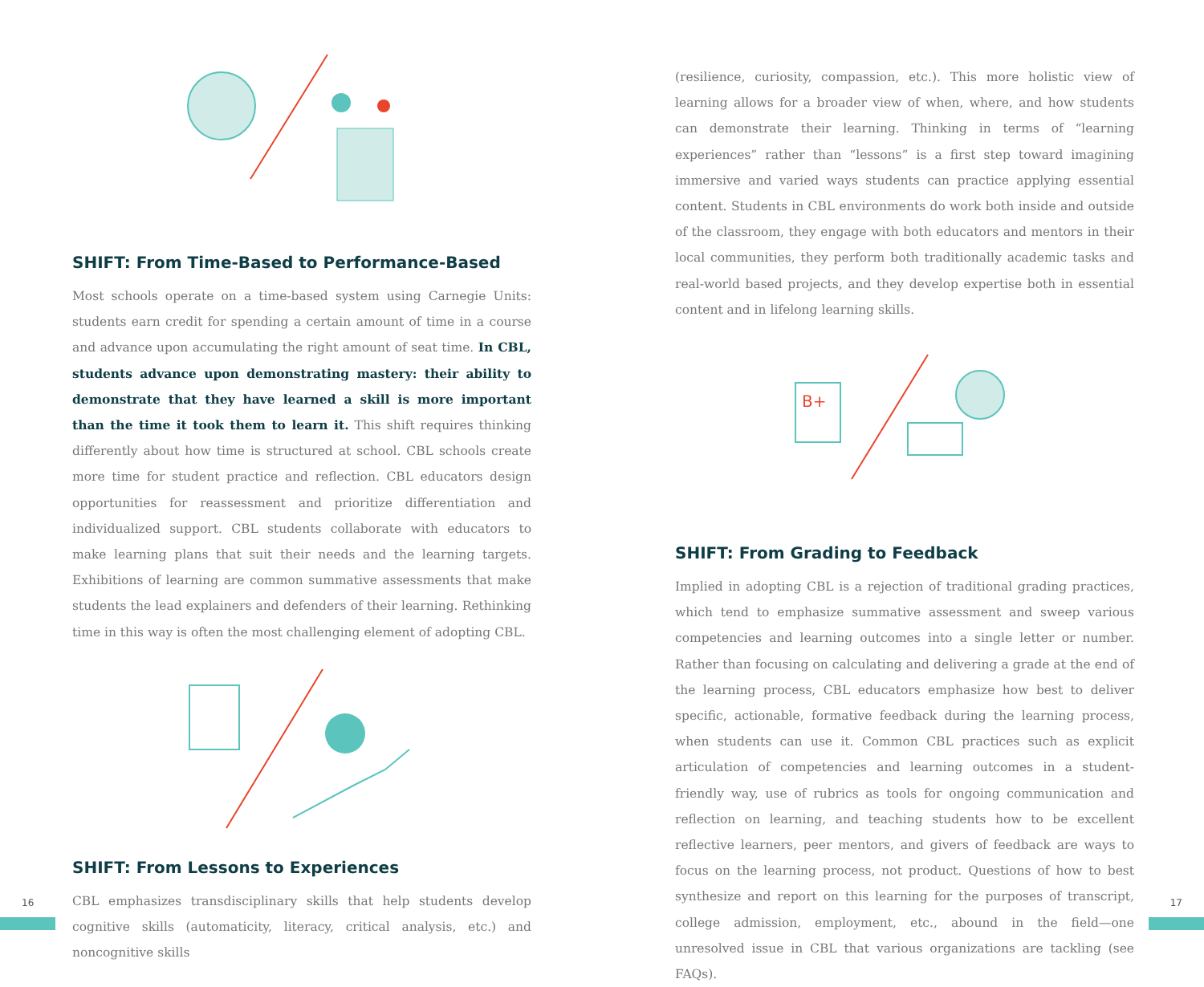SHIFT: From Time-Based to Performance-Based
Most schools operate on a time-based system using Carnegie Units: students earn credit for spending a certain amount of time in a course and advance upon accumulating the right amount of seat time. In CBL, students advance upon demonstrating mastery: their ability to demonstrate that they have learned a skill is more important than the time it took them to learn it. This shift requires thinking differently about how time is structured at school. CBL schools create more time for student practice and reflection. CBL educators design opportunities for reassessment and prioritize differentiation and individualized support. CBL students collaborate with educators to make learning plans that suit their needs and the learning targets. Exhibitions of learning are common summative assessments that make students the lead explainers and defenders of their learning. Rethinking time in this way is often the most challenging element of adopting CBL.
SHIFT: From Lessons to Experiences
CBL emphasizes transdisciplinary skills that help students develop cognitive skills (automaticity, literacy, critical analysis, etc.) and noncognitive skills
(resilience, curiosity, compassion, etc.). This more holistic view of learning allows for a broader view of when, where, and how students can demonstrate their learning. Thinking in terms of “learning experiences” rather than “lessons” is a first step toward imagining immersive and varied ways students can practice applying essential content. Students in CBL environments do work both inside and outside of the classroom, they engage with both educators and mentors in their local communities, they perform both traditionally academic tasks and real-world based projects, and they develop expertise both in essential content and in lifelong learning skills.
B+
SHIFT: From Grading to Feedback
Implied in adopting CBL is a rejection of traditional grading practices, which tend to emphasize summative assessment and sweep various competencies and learning outcomes into a single letter or number. Rather than focusing on calculating and delivering a grade at the end of the learning process, CBL educators emphasize how best to deliver specific, actionable, formative feedback during the learning process, when students can use it. Common CBL practices such as explicit articulation of competencies and learning outcomes in a student-friendly way, use of rubrics as tools for ongoing communication and reflection on learning, and teaching students how to be excellent reflective learners, peer mentors, and givers of feedback are ways to focus on the learning process, not product. Questions of how to best synthesize and report on this learning for the purposes of transcript, college admission, employment, etc., abound in the field—one unresolved issue in CBL that various organizations are tackling (see FAQs).
16 17